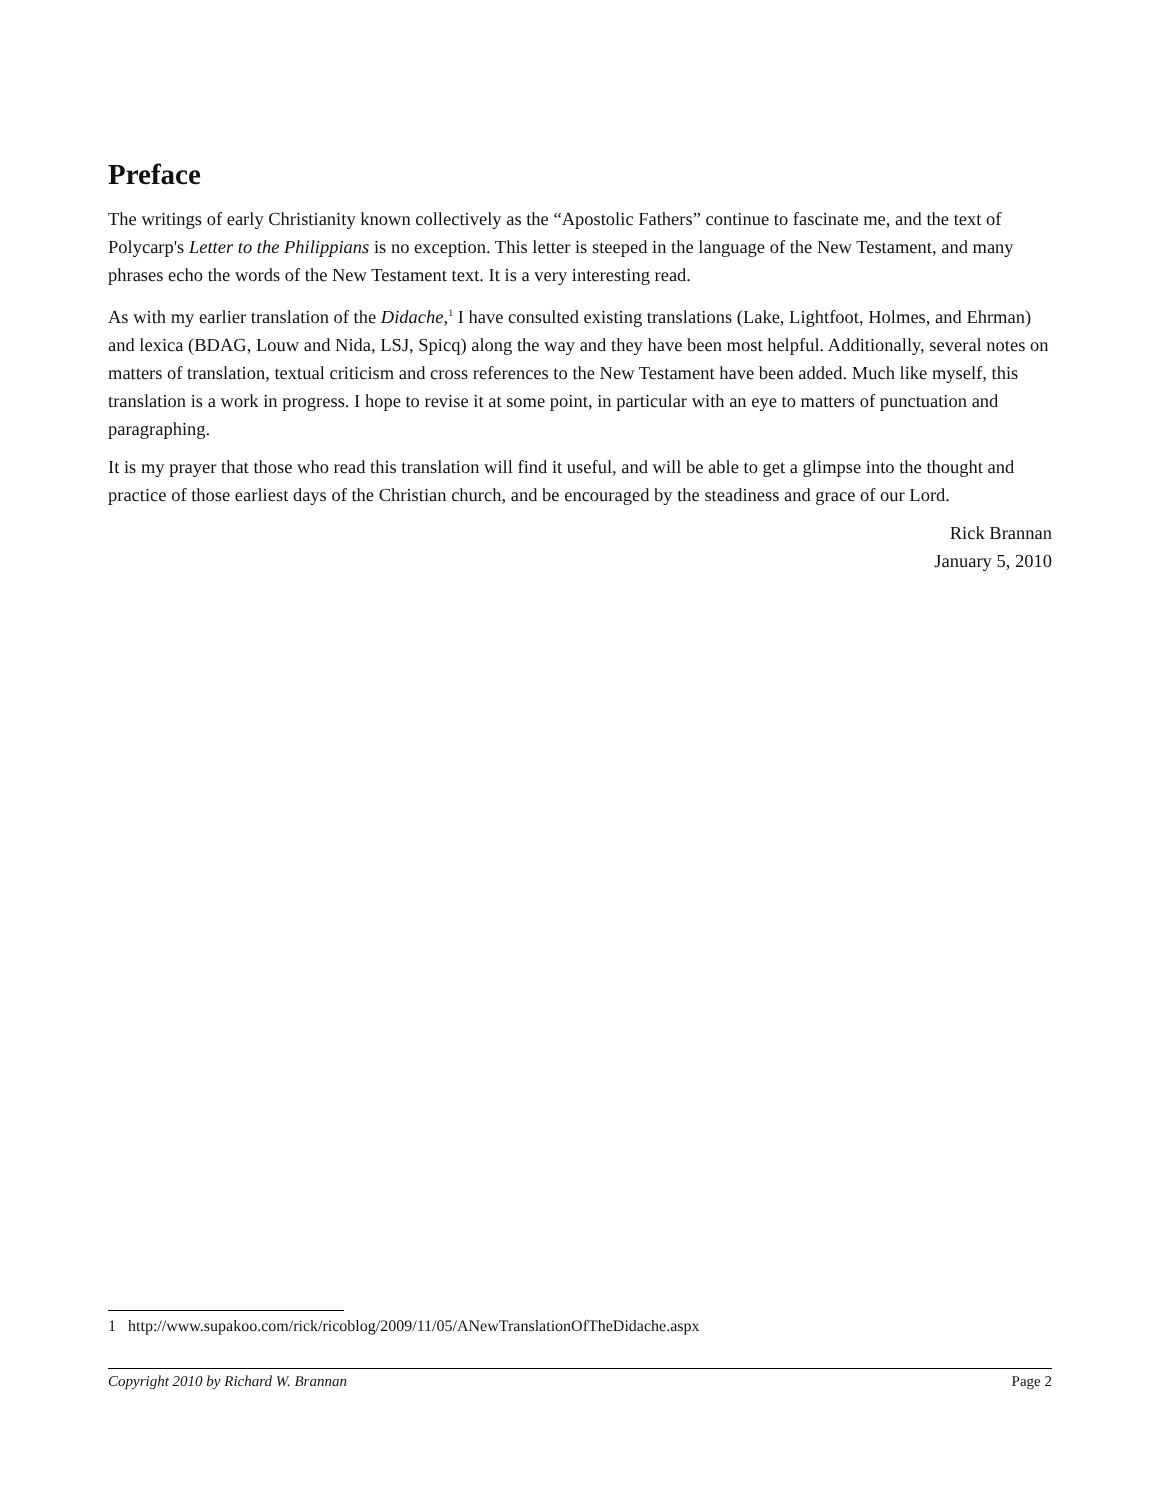Preface
The writings of early Christianity known collectively as the “Apostolic Fathers” continue to fascinate me, and the text of Polycarp's Letter to the Philippians is no exception. This letter is steeped in the language of the New Testament, and many phrases echo the words of the New Testament text. It is a very interesting read.
As with my earlier translation of the Didache,<sup>1</sup> I have consulted existing translations (Lake, Lightfoot, Holmes, and Ehrman) and lexica (BDAG, Louw and Nida, LSJ, Spicq) along the way and they have been most helpful. Additionally, several notes on matters of translation, textual criticism and cross references to the New Testament have been added. Much like myself, this translation is a work in progress. I hope to revise it at some point, in particular with an eye to matters of punctuation and paragraphing.
It is my prayer that those who read this translation will find it useful, and will be able to get a glimpse into the thought and practice of those earliest days of the Christian church, and be encouraged by the steadiness and grace of our Lord.
Rick Brannan
January 5, 2010
1 http://www.supakoo.com/rick/ricoblog/2009/11/05/ANewTranslationOfTheDidache.aspx
Copyright 2010 by Richard W. Brannan Page 2